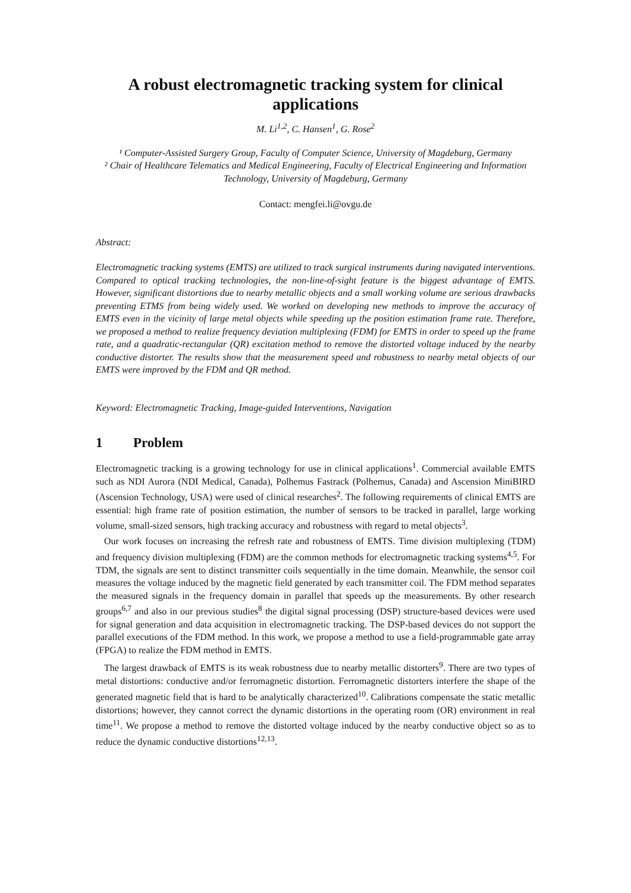A robust electromagnetic tracking system for clinical
applications
M. Li<sup>1,2</sup>, C. Hansen<sup>1</sup>, G. Rose<sup>2</sup>
¹ Computer-Assisted Surgery Group, Faculty of Computer Science, University of Magdeburg, Germany
² Chair of Healthcare Telematics and Medical Engineering, Faculty of Electrical Engineering and Information Technology, University of Magdeburg, Germany
Contact: mengfei.li@ovgu.de
Abstract:
Electromagnetic tracking systems (EMTS) are utilized to track surgical instruments during navigated interventions. Compared to optical tracking technologies, the non-line-of-sight feature is the biggest advantage of EMTS. However, significant distortions due to nearby metallic objects and a small working volume are serious drawbacks preventing ETMS from being widely used. We worked on developing new methods to improve the accuracy of EMTS even in the vicinity of large metal objects while speeding up the position estimation frame rate. Therefore, we proposed a method to realize frequency deviation multiplexing (FDM) for EMTS in order to speed up the frame rate, and a quadratic-rectangular (QR) excitation method to remove the distorted voltage induced by the nearby conductive distorter. The results show that the measurement speed and robustness to nearby metal objects of our EMTS were improved by the FDM and QR method.
Keyword: Electromagnetic Tracking, Image-guided Interventions, Navigation
1 Problem
Electromagnetic tracking is a growing technology for use in clinical applications<sup>1</sup>. Commercial available EMTS such as NDI Aurora (NDI Medical, Canada), Polhemus Fastrack (Polhemus, Canada) and Ascension MiniBIRD (Ascension Technology, USA) were used of clinical researches<sup>2</sup>. The following requirements of clinical EMTS are essential: high frame rate of position estimation, the number of sensors to be tracked in parallel, large working volume, small-sized sensors, high tracking accuracy and robustness with regard to metal objects<sup>3</sup>.
Our work focuses on increasing the refresh rate and robustness of EMTS. Time division multiplexing (TDM) and frequency division multiplexing (FDM) are the common methods for electromagnetic tracking systems<sup>4,5</sup>. For TDM, the signals are sent to distinct transmitter coils sequentially in the time domain. Meanwhile, the sensor coil measures the voltage induced by the magnetic field generated by each transmitter coil. The FDM method separates the measured signals in the frequency domain in parallel that speeds up the measurements. By other research groups<sup>6,7</sup> and also in our previous studies<sup>8</sup> the digital signal processing (DSP) structure-based devices were used for signal generation and data acquisition in electromagnetic tracking. The DSP-based devices do not support the parallel executions of the FDM method. In this work, we propose a method to use a field-programmable gate array (FPGA) to realize the FDM method in EMTS.
The largest drawback of EMTS is its weak robustness due to nearby metallic distorters<sup>9</sup>. There are two types of metal distortions: conductive and/or ferromagnetic distortion. Ferromagnetic distorters interfere the shape of the generated magnetic field that is hard to be analytically characterized<sup>10</sup>. Calibrations compensate the static metallic distortions; however, they cannot correct the dynamic distortions in the operating room (OR) environment in real time<sup>11</sup>. We propose a method to remove the distorted voltage induced by the nearby conductive object so as to reduce the dynamic conductive distortions<sup>12,13</sup>.